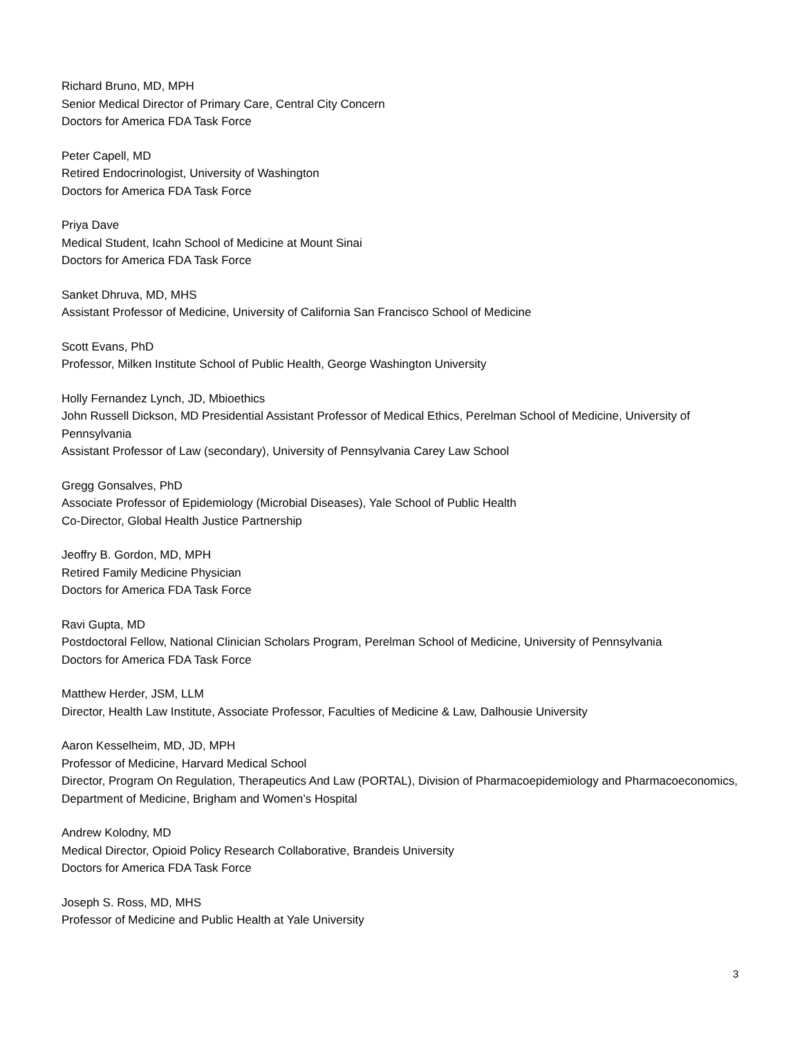Richard Bruno, MD, MPH
Senior Medical Director of Primary Care, Central City Concern
Doctors for America FDA Task Force
Peter Capell, MD
Retired Endocrinologist, University of Washington
Doctors for America FDA Task Force
Priya Dave
Medical Student, Icahn School of Medicine at Mount Sinai
Doctors for America FDA Task Force
Sanket Dhruva, MD, MHS
Assistant Professor of Medicine, University of California San Francisco School of Medicine
Scott Evans, PhD
Professor, Milken Institute School of Public Health, George Washington University
Holly Fernandez Lynch, JD, Mbioethics
John Russell Dickson, MD Presidential Assistant Professor of Medical Ethics, Perelman School of Medicine, University of Pennsylvania
Assistant Professor of Law (secondary), University of Pennsylvania Carey Law School
Gregg Gonsalves, PhD
Associate Professor of Epidemiology (Microbial Diseases), Yale School of Public Health
Co-Director, Global Health Justice Partnership
Jeoffry B. Gordon, MD, MPH
Retired Family Medicine Physician
Doctors for America FDA Task Force
Ravi Gupta, MD
Postdoctoral Fellow, National Clinician Scholars Program, Perelman School of Medicine, University of Pennsylvania
Doctors for America FDA Task Force
Matthew Herder, JSM, LLM
Director, Health Law Institute, Associate Professor, Faculties of Medicine & Law, Dalhousie University
Aaron Kesselheim, MD, JD, MPH
Professor of Medicine, Harvard Medical School
Director, Program On Regulation, Therapeutics And Law (PORTAL), Division of Pharmacoepidemiology and Pharmacoeconomics, Department of Medicine, Brigham and Women’s Hospital
Andrew Kolodny, MD
Medical Director, Opioid Policy Research Collaborative, Brandeis University
Doctors for America FDA Task Force
Joseph S. Ross, MD, MHS
Professor of Medicine and Public Health at Yale University
3